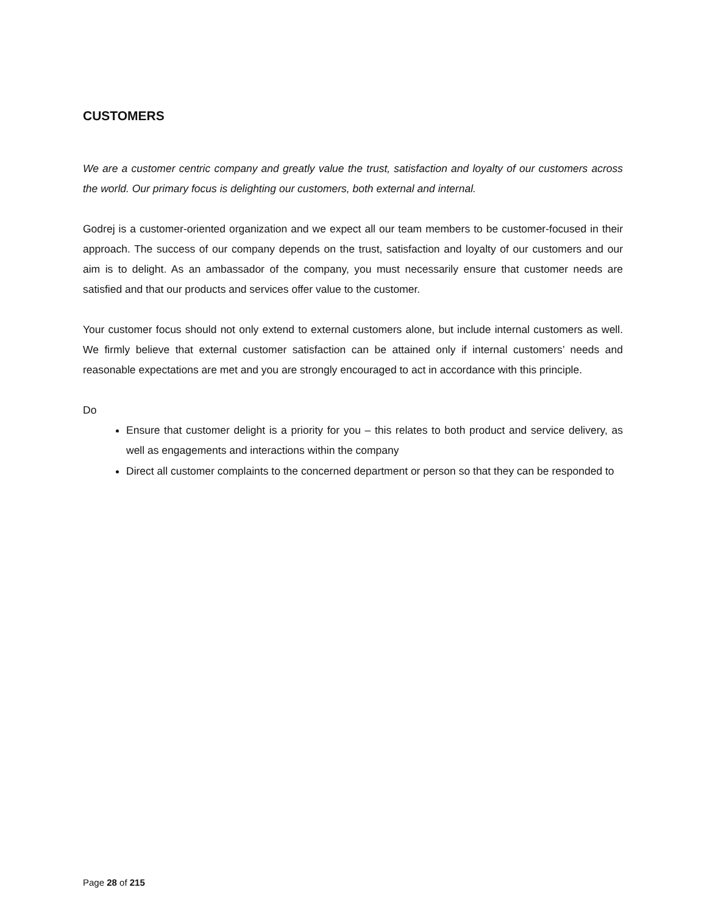CUSTOMERS
We are a customer centric company and greatly value the trust, satisfaction and loyalty of our customers across the world. Our primary focus is delighting our customers, both external and internal.
Godrej is a customer-oriented organization and we expect all our team members to be customer-focused in their approach. The success of our company depends on the trust, satisfaction and loyalty of our customers and our aim is to delight. As an ambassador of the company, you must necessarily ensure that customer needs are satisfied and that our products and services offer value to the customer.
Your customer focus should not only extend to external customers alone, but include internal customers as well. We firmly believe that external customer satisfaction can be attained only if internal customers’ needs and reasonable expectations are met and you are strongly encouraged to act in accordance with this principle.
Do
Ensure that customer delight is a priority for you – this relates to both product and service delivery, as well as engagements and interactions within the company
Direct all customer complaints to the concerned department or person so that they can be responded to
Page 28 of 215